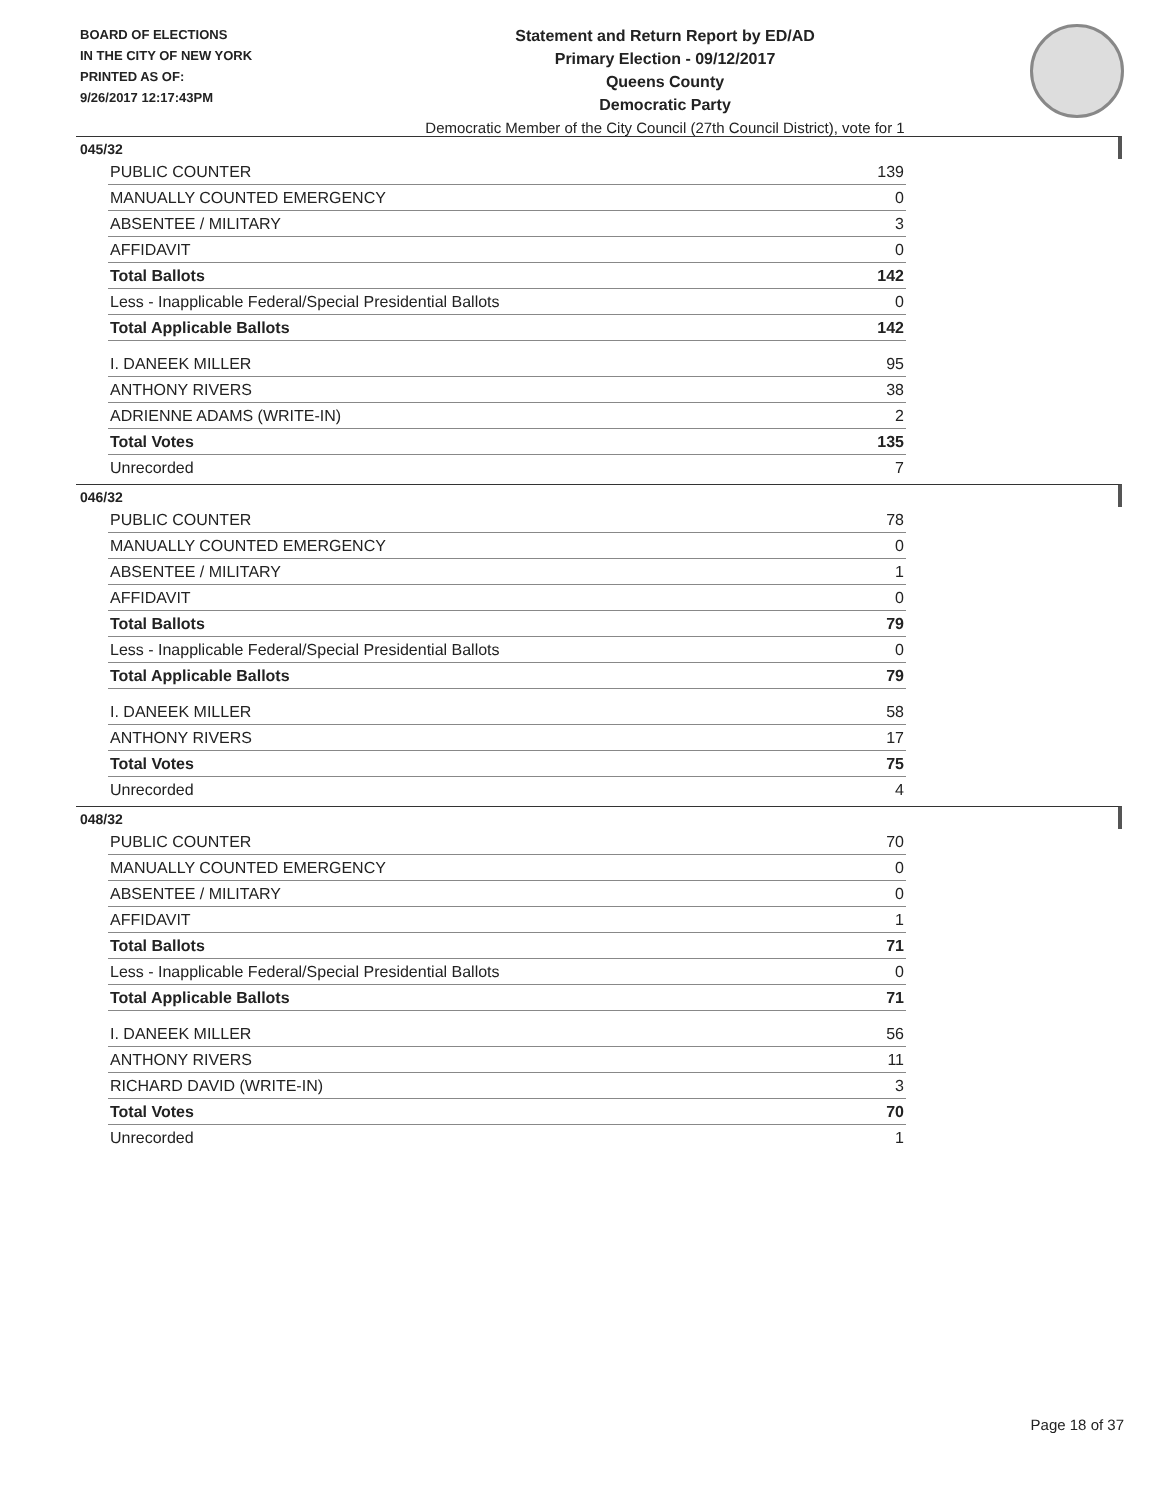BOARD OF ELECTIONS
IN THE CITY OF NEW YORK
PRINTED AS OF:
9/26/2017 12:17:43PM
Statement and Return Report by ED/AD
Primary Election - 09/12/2017
Queens County
Democratic Party
Democratic Member of the City Council (27th Council District), vote for 1
045/32
| PUBLIC COUNTER | 139 |
| MANUALLY COUNTED EMERGENCY | 0 |
| ABSENTEE / MILITARY | 3 |
| AFFIDAVIT | 0 |
| Total Ballots | 142 |
| Less - Inapplicable Federal/Special Presidential Ballots | 0 |
| Total Applicable Ballots | 142 |
| I. DANEEK MILLER | 95 |
| ANTHONY RIVERS | 38 |
| ADRIENNE ADAMS (WRITE-IN) | 2 |
| Total Votes | 135 |
| Unrecorded | 7 |
046/32
| PUBLIC COUNTER | 78 |
| MANUALLY COUNTED EMERGENCY | 0 |
| ABSENTEE / MILITARY | 1 |
| AFFIDAVIT | 0 |
| Total Ballots | 79 |
| Less - Inapplicable Federal/Special Presidential Ballots | 0 |
| Total Applicable Ballots | 79 |
| I. DANEEK MILLER | 58 |
| ANTHONY RIVERS | 17 |
| Total Votes | 75 |
| Unrecorded | 4 |
048/32
| PUBLIC COUNTER | 70 |
| MANUALLY COUNTED EMERGENCY | 0 |
| ABSENTEE / MILITARY | 0 |
| AFFIDAVIT | 1 |
| Total Ballots | 71 |
| Less - Inapplicable Federal/Special Presidential Ballots | 0 |
| Total Applicable Ballots | 71 |
| I. DANEEK MILLER | 56 |
| ANTHONY RIVERS | 11 |
| RICHARD DAVID (WRITE-IN) | 3 |
| Total Votes | 70 |
| Unrecorded | 1 |
Page 18 of 37